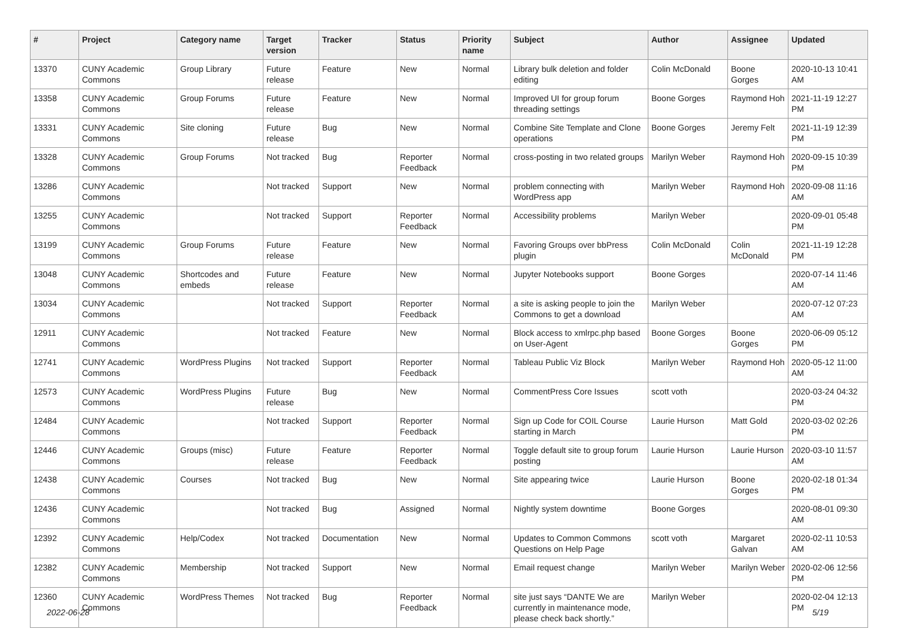| # | Project | Category name | Target version | Tracker | Status | Priority name | Subject | Author | Assignee | Updated |
| --- | --- | --- | --- | --- | --- | --- | --- | --- | --- | --- |
| 13370 | CUNY Academic Commons | Group Library | Future release | Feature | New | Normal | Library bulk deletion and folder editing | Colin McDonald | Boone Gorges | 2020-10-13 10:41 AM |
| 13358 | CUNY Academic Commons | Group Forums | Future release | Feature | New | Normal | Improved UI for group forum threading settings | Boone Gorges | Raymond Hoh | 2021-11-19 12:27 PM |
| 13331 | CUNY Academic Commons | Site cloning | Future release | Bug | New | Normal | Combine Site Template and Clone operations | Boone Gorges | Jeremy Felt | 2021-11-19 12:39 PM |
| 13328 | CUNY Academic Commons | Group Forums | Not tracked | Bug | Reporter Feedback | Normal | cross-posting in two related groups | Marilyn Weber | Raymond Hoh | 2020-09-15 10:39 PM |
| 13286 | CUNY Academic Commons | | Not tracked | Support | New | Normal | problem connecting with WordPress app | Marilyn Weber | Raymond Hoh | 2020-09-08 11:16 AM |
| 13255 | CUNY Academic Commons | | Not tracked | Support | Reporter Feedback | Normal | Accessibility problems | Marilyn Weber | | 2020-09-01 05:48 PM |
| 13199 | CUNY Academic Commons | Group Forums | Future release | Feature | New | Normal | Favoring Groups over bbPress plugin | Colin McDonald | Colin McDonald | 2021-11-19 12:28 PM |
| 13048 | CUNY Academic Commons | Shortcodes and embeds | Future release | Feature | New | Normal | Jupyter Notebooks support | Boone Gorges | | 2020-07-14 11:46 AM |
| 13034 | CUNY Academic Commons | | Not tracked | Support | Reporter Feedback | Normal | a site is asking people to join the Commons to get a download | Marilyn Weber | | 2020-07-12 07:23 AM |
| 12911 | CUNY Academic Commons | | Not tracked | Feature | New | Normal | Block access to xmlrpc.php based on User-Agent | Boone Gorges | Boone Gorges | 2020-06-09 05:12 PM |
| 12741 | CUNY Academic Commons | WordPress Plugins | Not tracked | Support | Reporter Feedback | Normal | Tableau Public Viz Block | Marilyn Weber | Raymond Hoh | 2020-05-12 11:00 AM |
| 12573 | CUNY Academic Commons | WordPress Plugins | Future release | Bug | New | Normal | CommentPress Core Issues | scott voth | | 2020-03-24 04:32 PM |
| 12484 | CUNY Academic Commons | | Not tracked | Support | Reporter Feedback | Normal | Sign up Code for COIL Course starting in March | Laurie Hurson | Matt Gold | 2020-03-02 02:26 PM |
| 12446 | CUNY Academic Commons | Groups (misc) | Future release | Feature | Reporter Feedback | Normal | Toggle default site to group forum posting | Laurie Hurson | Laurie Hurson | 2020-03-10 11:57 AM |
| 12438 | CUNY Academic Commons | Courses | Not tracked | Bug | New | Normal | Site appearing twice | Laurie Hurson | Boone Gorges | 2020-02-18 01:34 PM |
| 12436 | CUNY Academic Commons | | Not tracked | Bug | Assigned | Normal | Nightly system downtime | Boone Gorges | | 2020-08-01 09:30 AM |
| 12392 | CUNY Academic Commons | Help/Codex | Not tracked | Documentation | New | Normal | Updates to Common Commons Questions on Help Page | scott voth | Margaret Galvan | 2020-02-11 10:53 AM |
| 12382 | CUNY Academic Commons | Membership | Not tracked | Support | New | Normal | Email request change | Marilyn Weber | Marilyn Weber | 2020-02-06 12:56 PM |
| 12360 | CUNY Academic Commons | WordPress Themes | Not tracked | Bug | Reporter Feedback | Normal | site just says “DANTE We are currently in maintenance mode, please check back shortly.” | Marilyn Weber | | 2020-02-04 12:13 PM |
2022-06-28 5/19